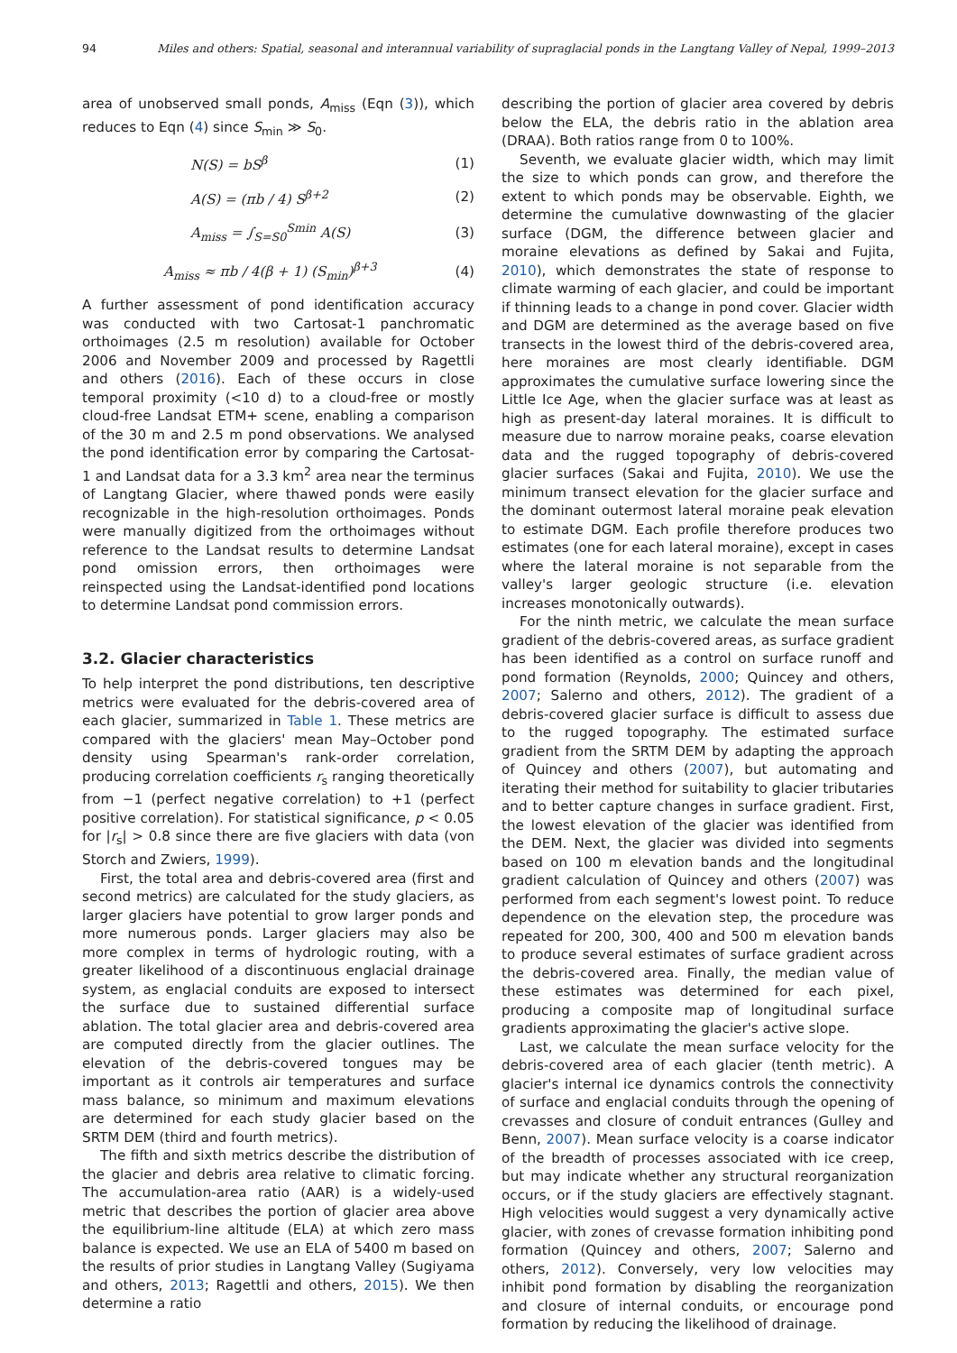94 Miles and others: Spatial, seasonal and interannual variability of supraglacial ponds in the Langtang Valley of Nepal, 1999–2013
area of unobserved small ponds, A<sub>miss</sub> (Eqn (3)), which reduces to Eqn (4) since S<sub>min</sub> ≫ S<sub>0</sub>.
N(S) = bS<sup>β</sup> (1)
A(S) = (πb / 4) S<sup>β+2</sup> (2)
A<sub>miss</sub> = ∫<sub>S=S0</sub><sup>Smin</sup> A(S) (3)
A<sub>miss</sub> ≈ πb / 4(β + 1) (S<sub>min</sub>)<sup>β+3</sup> (4)
A further assessment of pond identification accuracy was conducted with two Cartosat-1 panchromatic orthoimages (2.5 m resolution) available for October 2006 and November 2009 and processed by Ragettli and others (2016). Each of these occurs in close temporal proximity (<10 d) to a cloud-free or mostly cloud-free Landsat ETM+ scene, enabling a comparison of the 30 m and 2.5 m pond observations. We analysed the pond identification error by comparing the Cartosat-1 and Landsat data for a 3.3 km<sup>2</sup> area near the terminus of Langtang Glacier, where thawed ponds were easily recognizable in the high-resolution orthoimages. Ponds were manually digitized from the orthoimages without reference to the Landsat results to determine Landsat pond omission errors, then orthoimages were reinspected using the Landsat-identified pond locations to determine Landsat pond commission errors.
3.2. Glacier characteristics
To help interpret the pond distributions, ten descriptive metrics were evaluated for the debris-covered area of each glacier, summarized in Table 1. These metrics are compared with the glaciers' mean May–October pond density using Spearman's rank-order correlation, producing correlation coefficients r<sub>s</sub> ranging theoretically from −1 (perfect negative correlation) to +1 (perfect positive correlation). For statistical significance, p < 0.05 for |r<sub>s</sub>| > 0.8 since there are five glaciers with data (von Storch and Zwiers, 1999).
First, the total area and debris-covered area (first and second metrics) are calculated for the study glaciers, as larger glaciers have potential to grow larger ponds and more numerous ponds. Larger glaciers may also be more complex in terms of hydrologic routing, with a greater likelihood of a discontinuous englacial drainage system, as englacial conduits are exposed to intersect the surface due to sustained differential surface ablation. The total glacier area and debris-covered area are computed directly from the glacier outlines. The elevation of the debris-covered tongues may be important as it controls air temperatures and surface mass balance, so minimum and maximum elevations are determined for each study glacier based on the SRTM DEM (third and fourth metrics).
The fifth and sixth metrics describe the distribution of the glacier and debris area relative to climatic forcing. The accumulation-area ratio (AAR) is a widely-used metric that describes the portion of glacier area above the equilibrium-line altitude (ELA) at which zero mass balance is expected. We use an ELA of 5400 m based on the results of prior studies in Langtang Valley (Sugiyama and others, 2013; Ragettli and others, 2015). We then determine a ratio
describing the portion of glacier area covered by debris below the ELA, the debris ratio in the ablation area (DRAA). Both ratios range from 0 to 100%.
Seventh, we evaluate glacier width, which may limit the size to which ponds can grow, and therefore the extent to which ponds may be observable. Eighth, we determine the cumulative downwasting of the glacier surface (DGM, the difference between glacier and moraine elevations as defined by Sakai and Fujita, 2010), which demonstrates the state of response to climate warming of each glacier, and could be important if thinning leads to a change in pond cover. Glacier width and DGM are determined as the average based on five transects in the lowest third of the debris-covered area, here moraines are most clearly identifiable. DGM approximates the cumulative surface lowering since the Little Ice Age, when the glacier surface was at least as high as present-day lateral moraines. It is difficult to measure due to narrow moraine peaks, coarse elevation data and the rugged topography of debris-covered glacier surfaces (Sakai and Fujita, 2010). We use the minimum transect elevation for the glacier surface and the dominant outermost lateral moraine peak elevation to estimate DGM. Each profile therefore produces two estimates (one for each lateral moraine), except in cases where the lateral moraine is not separable from the valley's larger geologic structure (i.e. elevation increases monotonically outwards).
For the ninth metric, we calculate the mean surface gradient of the debris-covered areas, as surface gradient has been identified as a control on surface runoff and pond formation (Reynolds, 2000; Quincey and others, 2007; Salerno and others, 2012). The gradient of a debris-covered glacier surface is difficult to assess due to the rugged topography. The estimated surface gradient from the SRTM DEM by adapting the approach of Quincey and others (2007), but automating and iterating their method for suitability to glacier tributaries and to better capture changes in surface gradient. First, the lowest elevation of the glacier was identified from the DEM. Next, the glacier was divided into segments based on 100 m elevation bands and the longitudinal gradient calculation of Quincey and others (2007) was performed from each segment's lowest point. To reduce dependence on the elevation step, the procedure was repeated for 200, 300, 400 and 500 m elevation bands to produce several estimates of surface gradient across the debris-covered area. Finally, the median value of these estimates was determined for each pixel, producing a composite map of longitudinal surface gradients approximating the glacier's active slope.
Last, we calculate the mean surface velocity for the debris-covered area of each glacier (tenth metric). A glacier's internal ice dynamics controls the connectivity of surface and englacial conduits through the opening of crevasses and closure of conduit entrances (Gulley and Benn, 2007). Mean surface velocity is a coarse indicator of the breadth of processes associated with ice creep, but may indicate whether any structural reorganization occurs, or if the study glaciers are effectively stagnant. High velocities would suggest a very dynamically active glacier, with zones of crevasse formation inhibiting pond formation (Quincey and others, 2007; Salerno and others, 2012). Conversely, very low velocities may inhibit pond formation by disabling the reorganization and closure of internal conduits, or encourage pond formation by reducing the likelihood of drainage.